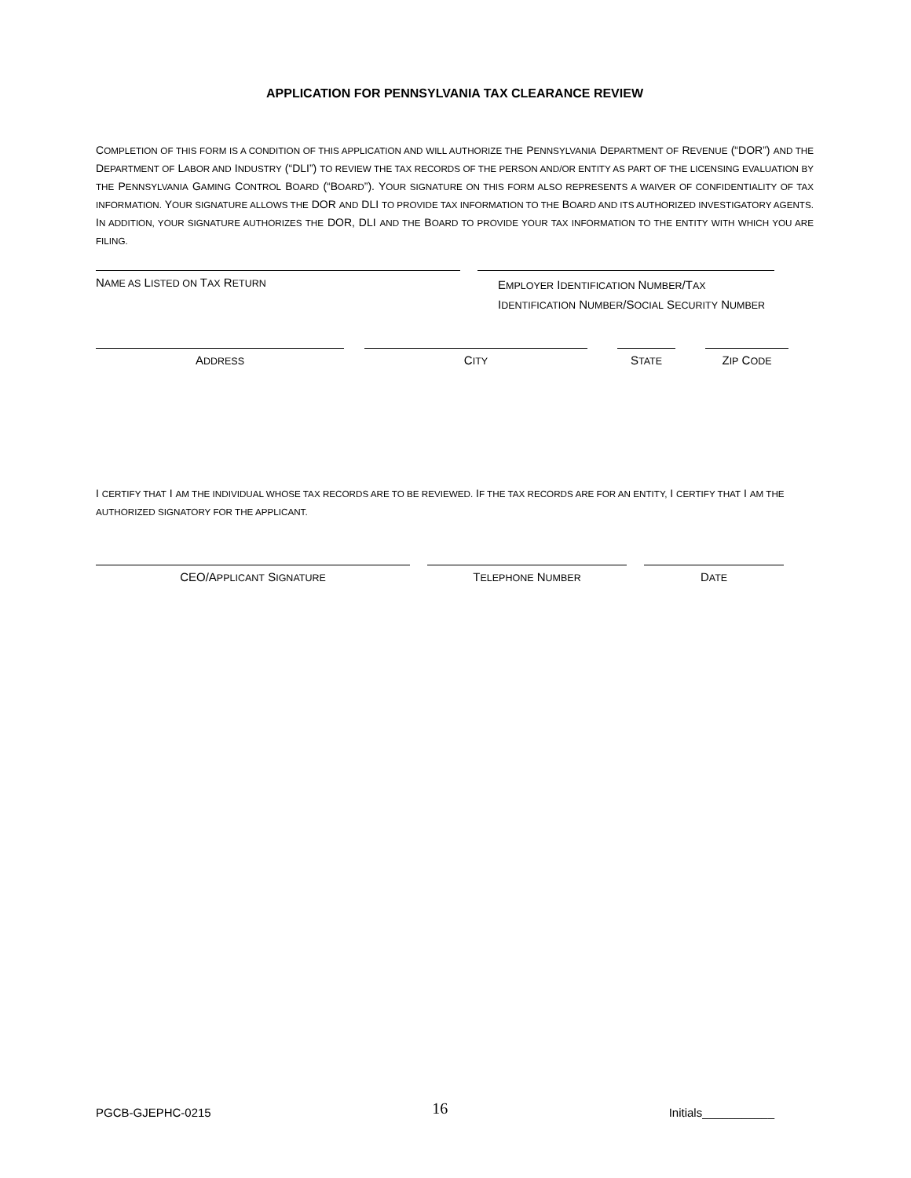APPLICATION FOR PENNSYLVANIA TAX CLEARANCE REVIEW
COMPLETION OF THIS FORM IS A CONDITION OF THIS APPLICATION AND WILL AUTHORIZE THE PENNSYLVANIA DEPARTMENT OF REVENUE (“DOR”) AND THE DEPARTMENT OF LABOR AND INDUSTRY (“DLI”) TO REVIEW THE TAX RECORDS OF THE PERSON AND/OR ENTITY AS PART OF THE LICENSING EVALUATION BY THE PENNSYLVANIA GAMING CONTROL BOARD (“BOARD”). YOUR SIGNATURE ON THIS FORM ALSO REPRESENTS A WAIVER OF CONFIDENTIALITY OF TAX INFORMATION. YOUR SIGNATURE ALLOWS THE DOR AND DLI TO PROVIDE TAX INFORMATION TO THE BOARD AND ITS AUTHORIZED INVESTIGATORY AGENTS. IN ADDITION, YOUR SIGNATURE AUTHORIZES THE DOR, DLI AND THE BOARD TO PROVIDE YOUR TAX INFORMATION TO THE ENTITY WITH WHICH YOU ARE FILING.
NAME AS LISTED ON TAX RETURN
EMPLOYER IDENTIFICATION NUMBER/TAX IDENTIFICATION NUMBER/SOCIAL SECURITY NUMBER
ADDRESS
CITY
STATE
ZIP CODE
I CERTIFY THAT I AM THE INDIVIDUAL WHOSE TAX RECORDS ARE TO BE REVIEWED. IF THE TAX RECORDS ARE FOR AN ENTITY, I CERTIFY THAT I AM THE AUTHORIZED SIGNATORY FOR THE APPLICANT.
CEO/APPLICANT SIGNATURE
TELEPHONE NUMBER
DATE
PGCB-GJEPHC-0215 16 Initials___________